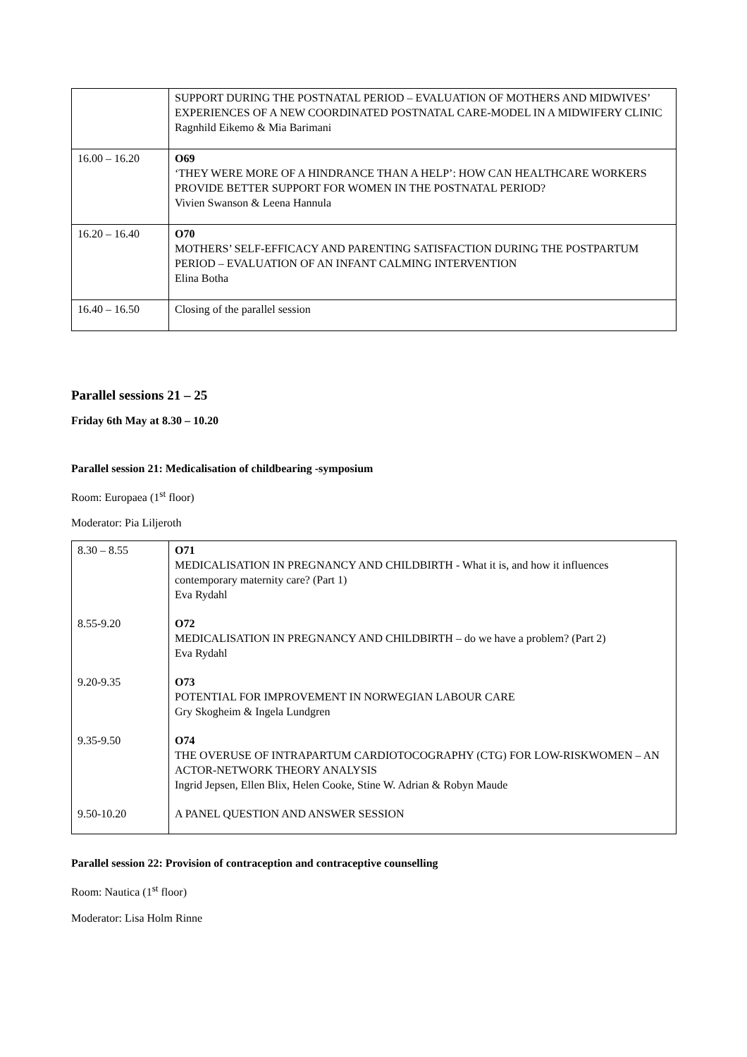| | SUPPORT DURING THE POSTNATAL PERIOD – EVALUATION OF MOTHERS AND MIDWIVES’ EXPERIENCES OF A NEW COORDINATED POSTNATAL CARE-MODEL IN A MIDWIFERY CLINIC Ragnhild Eikemo & Mia Barimani |
| 16.00 – 16.20 | O69 ‘THEY WERE MORE OF A HINDRANCE THAN A HELP’: HOW CAN HEALTHCARE WORKERS PROVIDE BETTER SUPPORT FOR WOMEN IN THE POSTNATAL PERIOD? Vivien Swanson & Leena Hannula |
| 16.20 – 16.40 | O70 MOTHERS’ SELF-EFFICACY AND PARENTING SATISFACTION DURING THE POSTPARTUM PERIOD – EVALUATION OF AN INFANT CALMING INTERVENTION Elina Botha |
| 16.40 – 16.50 | Closing of the parallel session |
Parallel sessions 21 – 25
Friday 6th May at 8.30 – 10.20
Parallel session 21: Medicalisation of childbearing -symposium
Room: Europaea (1<sup>st</sup> floor)
Moderator: Pia Liljeroth
| 8.30 – 8.55 | O71 MEDICALISATION IN PREGNANCY AND CHILDBIRTH - What it is, and how it influences contemporary maternity care? (Part 1) Eva Rydahl |
| 8.55-9.20 | O72 MEDICALISATION IN PREGNANCY AND CHILDBIRTH – do we have a problem? (Part 2) Eva Rydahl |
| 9.20-9.35 | O73 POTENTIAL FOR IMPROVEMENT IN NORWEGIAN LABOUR CARE Gry Skogheim & Ingela Lundgren |
| 9.35-9.50 | O74 THE OVERUSE OF INTRAPARTUM CARDIOTOCOGRAPHY (CTG) FOR LOW-RISKWOMEN – AN ACTOR-NETWORK THEORY ANALYSIS Ingrid Jepsen, Ellen Blix, Helen Cooke, Stine W. Adrian & Robyn Maude |
| 9.50-10.20 | A PANEL QUESTION AND ANSWER SESSION |
Parallel session 22: Provision of contraception and contraceptive counselling
Room: Nautica (1<sup>st</sup> floor)
Moderator: Lisa Holm Rinne